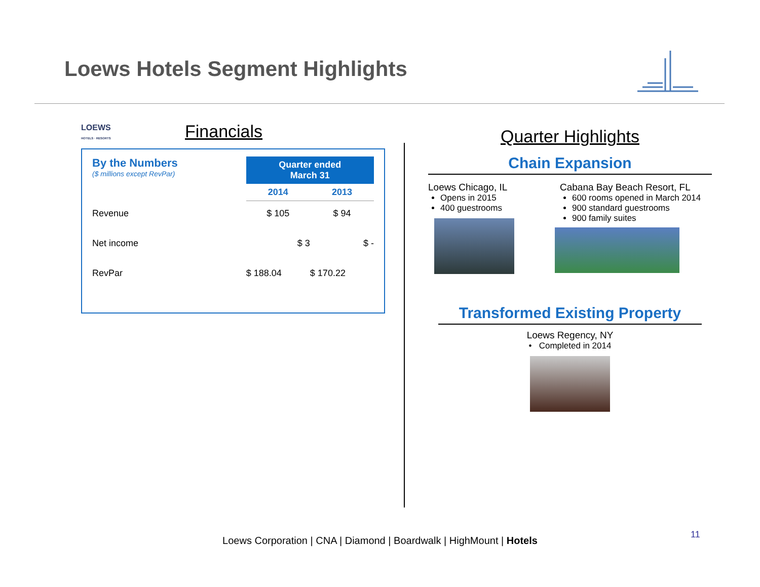Loews Hotels Segment Highlights
LOEWS
HOTELS · RESORTS
Financials
| By the Numbers ($ millions except RevPar) | Quarter ended March 31 | |
| | 2014 | 2013 |
| Revenue | $ 105 | $ 94 |
| Net income | $ 3 | $ - |
| RevPar | $ 188.04 | $ 170.22 |
Quarter Highlights
Chain Expansion
Loews Chicago, IL
Opens in 2015
400 guestrooms
Cabana Bay Beach Resort, FL
600 rooms opened in March 2014
900 standard guestrooms
900 family suites
Transformed Existing Property
Loews Regency, NY
• Completed in 2014
Loews Corporation | CNA | Diamond | Boardwalk | HighMount | Hotels
11